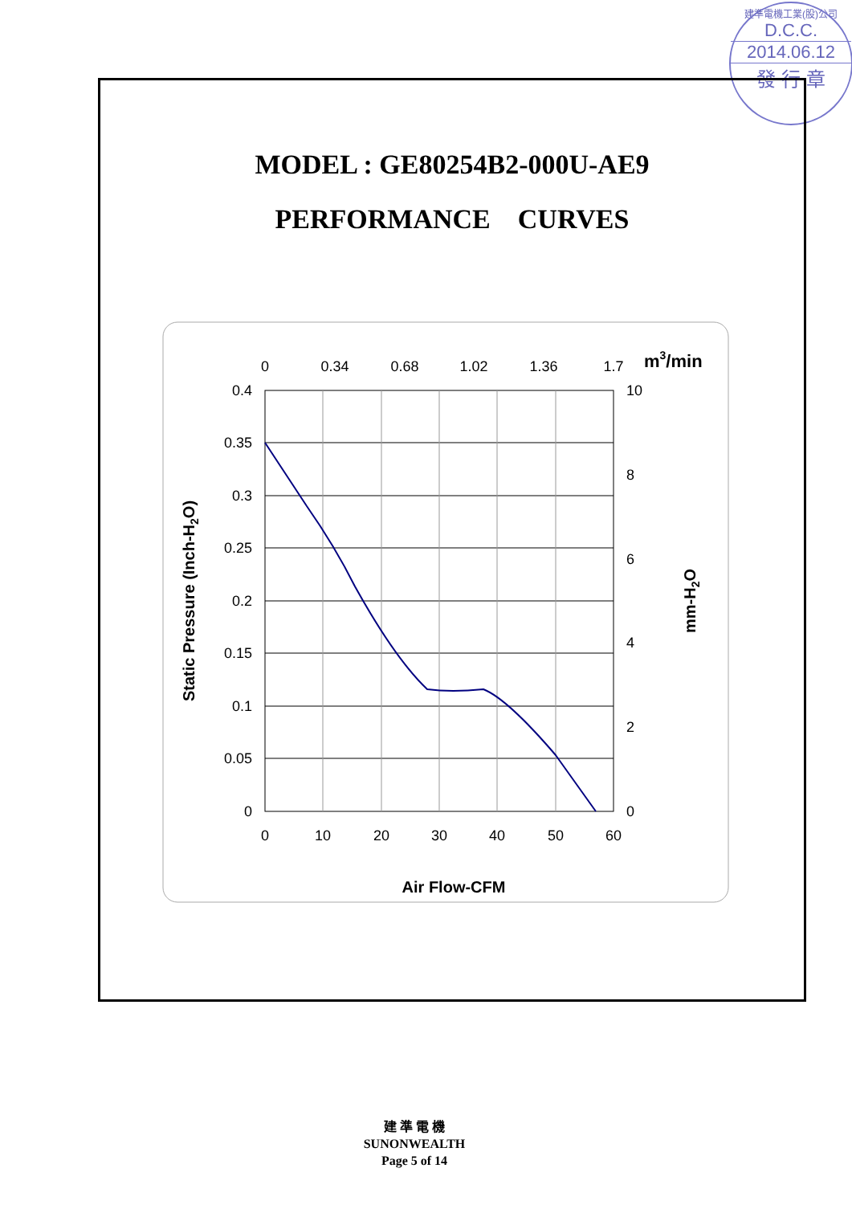建準電機工業(股)公司
D.C.C.
2014.06.12
發 行 章
MODEL : GE80254B2-000U-AE9
PERFORMANCE CURVES
0.4
0.35
0.3
0.25
0.2
0.15
0.1
0.05
0
0
10
20
30
40
50
60
0
0.34
0.68
1.02
1.36
1.7
10
8
6
4
2
0
m3/min
Air Flow-CFM
Static Pressure (Inch-H2O)
mm-H2O
建 準 電 機
SUNONWEALTH
Page 5 of 14